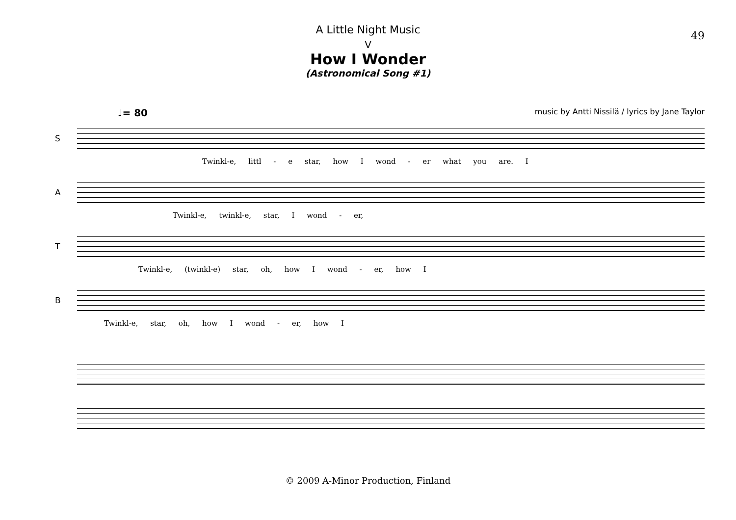A Little Night Music
V
How I Wonder
(Astronomical Song #1)
49
♩= 80 music by Antti Nissilä / lyrics by Jane Taylor
S
Twinkl-e, littl - e star, how I wond - er what you are. I
A
Twinkl-e, twinkl-e, star, I wond - er,
T
Twinkl-e, (twinkl-e) star, oh, how I wond - er, how I
B
Twinkl-e, star, oh, how I wond - er, how I
© 2009 A-Minor Production, Finland